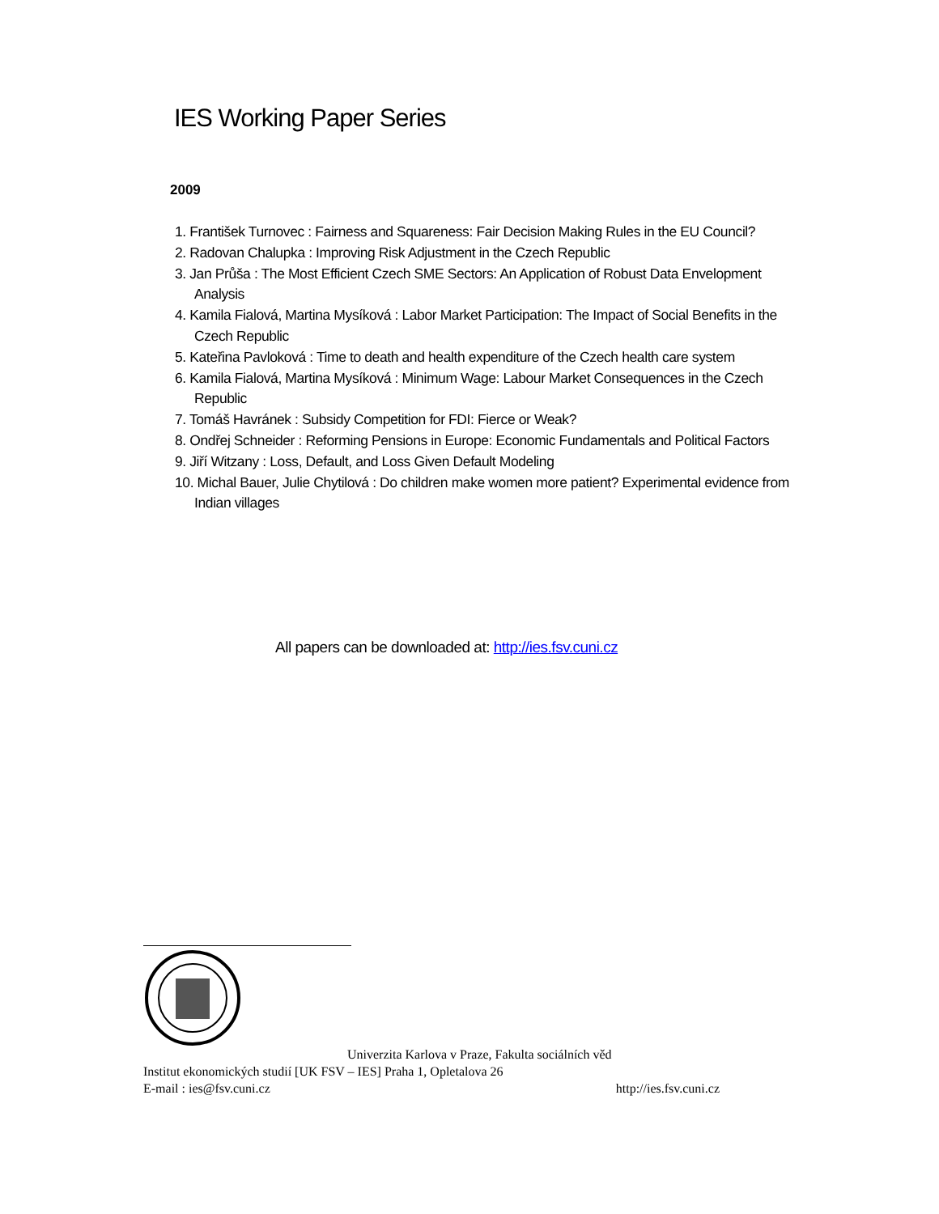IES Working Paper Series
2009
1. František Turnovec : Fairness and Squareness: Fair Decision Making Rules in the EU Council?
2. Radovan Chalupka : Improving Risk Adjustment in the Czech Republic
3. Jan Průša : The Most Efficient Czech SME Sectors: An Application of Robust Data Envelopment Analysis
4. Kamila Fialová, Martina Mysíková : Labor Market Participation: The Impact of Social Benefits in the Czech Republic
5. Kateřina Pavloková : Time to death and health expenditure of the Czech health care system
6. Kamila Fialová, Martina Mysíková : Minimum Wage: Labour Market Consequences in the Czech Republic
7. Tomáš Havránek : Subsidy Competition for FDI: Fierce or Weak?
8. Ondřej Schneider : Reforming Pensions in Europe: Economic Fundamentals and Political Factors
9. Jiří Witzany : Loss, Default, and Loss Given Default Modeling
10. Michal Bauer, Julie Chytilová : Do children make women more patient? Experimental evidence from Indian villages
All papers can be downloaded at: http://ies.fsv.cuni.cz
Univerzita Karlova v Praze, Fakulta sociálních věd
Institut ekonomických studií [UK FSV – IES] Praha 1, Opletalova 26
E-mail : ies@fsv.cuni.cz http://ies.fsv.cuni.cz